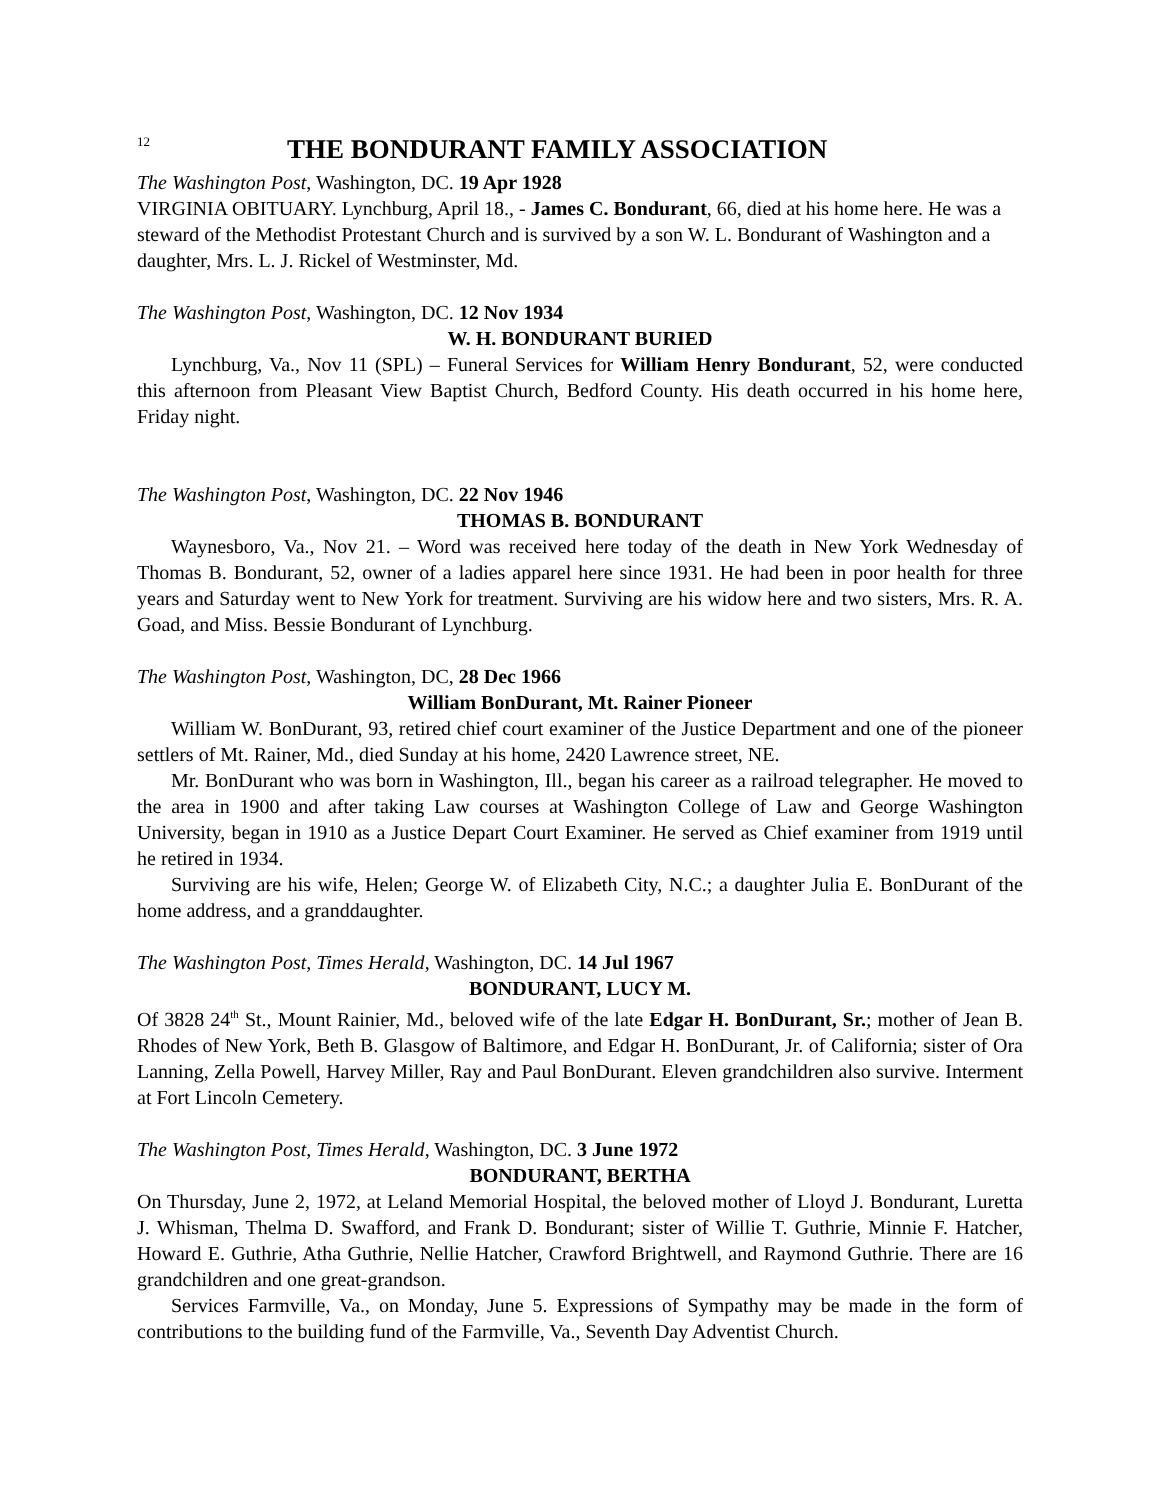12 THE BONDURANT FAMILY ASSOCIATION
The Washington Post, Washington, DC. 19 Apr 1928
VIRGINIA OBITUARY. Lynchburg, April 18., - James C. Bondurant, 66, died at his home here. He was a steward of the Methodist Protestant Church and is survived by a son W. L. Bondurant of Washington and a daughter, Mrs. L. J. Rickel of Westminster, Md.
The Washington Post, Washington, DC. 12 Nov 1934
W. H. BONDURANT BURIED
Lynchburg, Va., Nov 11 (SPL) – Funeral Services for William Henry Bondurant, 52, were conducted this afternoon from Pleasant View Baptist Church, Bedford County. His death occurred in his home here, Friday night.
The Washington Post, Washington, DC. 22 Nov 1946
THOMAS B. BONDURANT
Waynesboro, Va., Nov 21. – Word was received here today of the death in New York Wednesday of Thomas B. Bondurant, 52, owner of a ladies apparel here since 1931. He had been in poor health for three years and Saturday went to New York for treatment. Surviving are his widow here and two sisters, Mrs. R. A. Goad, and Miss. Bessie Bondurant of Lynchburg.
The Washington Post, Washington, DC, 28 Dec 1966
William BonDurant, Mt. Rainer Pioneer
William W. BonDurant, 93, retired chief court examiner of the Justice Department and one of the pioneer settlers of Mt. Rainer, Md., died Sunday at his home, 2420 Lawrence street, NE.
Mr. BonDurant who was born in Washington, Ill., began his career as a railroad telegrapher. He moved to the area in 1900 and after taking Law courses at Washington College of Law and George Washington University, began in 1910 as a Justice Depart Court Examiner. He served as Chief examiner from 1919 until he retired in 1934.
Surviving are his wife, Helen; George W. of Elizabeth City, N.C.; a daughter Julia E. BonDurant of the home address, and a granddaughter.
The Washington Post, Times Herald, Washington, DC. 14 Jul 1967
BONDURANT, LUCY M.
Of 3828 24<sup>th</sup> St., Mount Rainier, Md., beloved wife of the late Edgar H. BonDurant, Sr.; mother of Jean B. Rhodes of New York, Beth B. Glasgow of Baltimore, and Edgar H. BonDurant, Jr. of California; sister of Ora Lanning, Zella Powell, Harvey Miller, Ray and Paul BonDurant. Eleven grandchildren also survive. Interment at Fort Lincoln Cemetery.
The Washington Post, Times Herald, Washington, DC. 3 June 1972
BONDURANT, BERTHA
On Thursday, June 2, 1972, at Leland Memorial Hospital, the beloved mother of Lloyd J. Bondurant, Luretta J. Whisman, Thelma D. Swafford, and Frank D. Bondurant; sister of Willie T. Guthrie, Minnie F. Hatcher, Howard E. Guthrie, Atha Guthrie, Nellie Hatcher, Crawford Brightwell, and Raymond Guthrie. There are 16 grandchildren and one great-grandson.
Services Farmville, Va., on Monday, June 5. Expressions of Sympathy may be made in the form of contributions to the building fund of the Farmville, Va., Seventh Day Adventist Church.